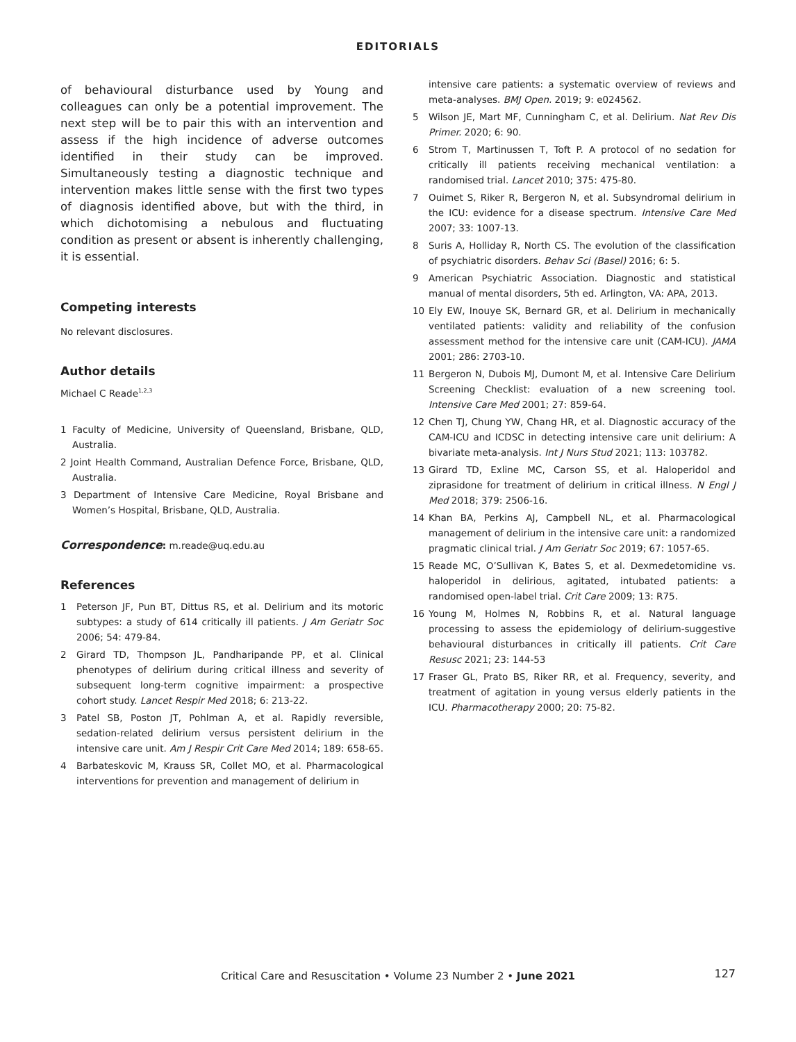EDITORIALS
of behavioural disturbance used by Young and colleagues can only be a potential improvement. The next step will be to pair this with an intervention and assess if the high incidence of adverse outcomes identified in their study can be improved. Simultaneously testing a diagnostic technique and intervention makes little sense with the first two types of diagnosis identified above, but with the third, in which dichotomising a nebulous and fluctuating condition as present or absent is inherently challenging, it is essential.
Competing interests
No relevant disclosures.
Author details
Michael C Reade<sup>1,2,3</sup>
1 Faculty of Medicine, University of Queensland, Brisbane, QLD, Australia.
2 Joint Health Command, Australian Defence Force, Brisbane, QLD, Australia.
3 Department of Intensive Care Medicine, Royal Brisbane and Women’s Hospital, Brisbane, QLD, Australia.
Correspondence: m.reade@uq.edu.au
References
1 Peterson JF, Pun BT, Dittus RS, et al. Delirium and its motoric subtypes: a study of 614 critically ill patients. J Am Geriatr Soc 2006; 54: 479-84.
2 Girard TD, Thompson JL, Pandharipande PP, et al. Clinical phenotypes of delirium during critical illness and severity of subsequent long-term cognitive impairment: a prospective cohort study. Lancet Respir Med 2018; 6: 213-22.
3 Patel SB, Poston JT, Pohlman A, et al. Rapidly reversible, sedation-related delirium versus persistent delirium in the intensive care unit. Am J Respir Crit Care Med 2014; 189: 658-65.
4 Barbateskovic M, Krauss SR, Collet MO, et al. Pharmacological interventions for prevention and management of delirium in
intensive care patients: a systematic overview of reviews and meta-analyses. BMJ Open. 2019; 9: e024562.
5 Wilson JE, Mart MF, Cunningham C, et al. Delirium. Nat Rev Dis Primer. 2020; 6: 90.
6 Strom T, Martinussen T, Toft P. A protocol of no sedation for critically ill patients receiving mechanical ventilation: a randomised trial. Lancet 2010; 375: 475-80.
7 Ouimet S, Riker R, Bergeron N, et al. Subsyndromal delirium in the ICU: evidence for a disease spectrum. Intensive Care Med 2007; 33: 1007-13.
8 Suris A, Holliday R, North CS. The evolution of the classification of psychiatric disorders. Behav Sci (Basel) 2016; 6: 5.
9 American Psychiatric Association. Diagnostic and statistical manual of mental disorders, 5th ed. Arlington, VA: APA, 2013.
10 Ely EW, Inouye SK, Bernard GR, et al. Delirium in mechanically ventilated patients: validity and reliability of the confusion assessment method for the intensive care unit (CAM-ICU). JAMA 2001; 286: 2703-10.
11 Bergeron N, Dubois MJ, Dumont M, et al. Intensive Care Delirium Screening Checklist: evaluation of a new screening tool. Intensive Care Med 2001; 27: 859-64.
12 Chen TJ, Chung YW, Chang HR, et al. Diagnostic accuracy of the CAM-ICU and ICDSC in detecting intensive care unit delirium: A bivariate meta-analysis. Int J Nurs Stud 2021; 113: 103782.
13 Girard TD, Exline MC, Carson SS, et al. Haloperidol and ziprasidone for treatment of delirium in critical illness. N Engl J Med 2018; 379: 2506-16.
14 Khan BA, Perkins AJ, Campbell NL, et al. Pharmacological management of delirium in the intensive care unit: a randomized pragmatic clinical trial. J Am Geriatr Soc 2019; 67: 1057-65.
15 Reade MC, O’Sullivan K, Bates S, et al. Dexmedetomidine vs. haloperidol in delirious, agitated, intubated patients: a randomised open-label trial. Crit Care 2009; 13: R75.
16 Young M, Holmes N, Robbins R, et al. Natural language processing to assess the epidemiology of delirium-suggestive behavioural disturbances in critically ill patients. Crit Care Resusc 2021; 23: 144-53
17 Fraser GL, Prato BS, Riker RR, et al. Frequency, severity, and treatment of agitation in young versus elderly patients in the ICU. Pharmacotherapy 2000; 20: 75-82.
Critical Care and Resuscitation • Volume 23 Number 2 • June 2021
127